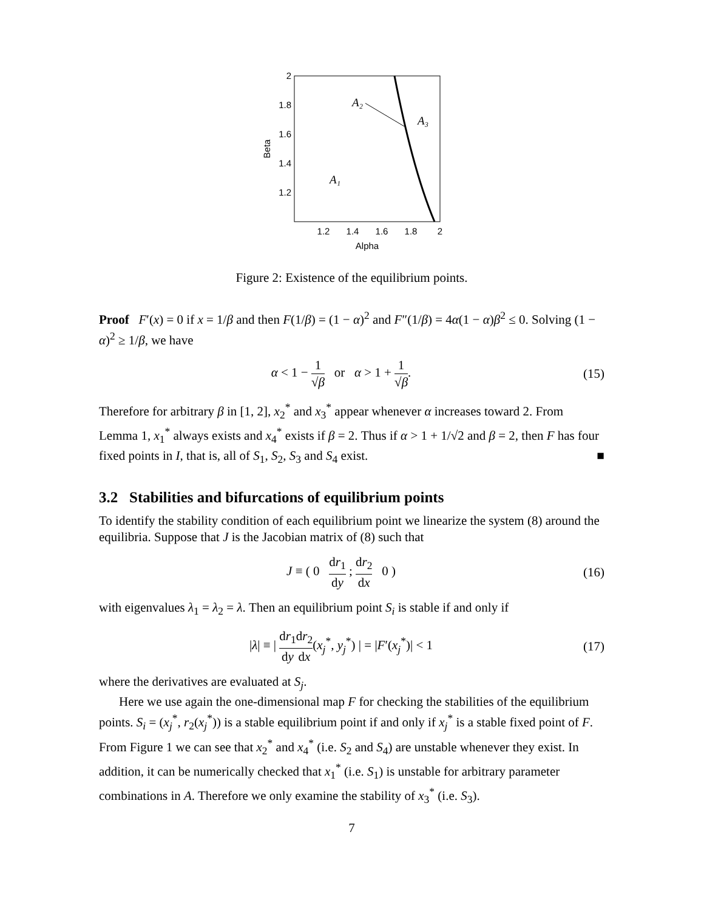2
1.8
1.6
1.4
1.2
1.2
1.4
1.6
1.8
2
Alpha
Beta
A₂
A₃
A₁
Figure 2: Existence of the equilibrium points.
Proof F′(x) = 0 if x = 1/β and then F(1/β) = (1 − α)<sup>2</sup> and F″(1/β) = 4α(1 − α)β<sup>2</sup> ≤ 0. Solving (1 − α)<sup>2</sup> ≥ 1/β, we have
α < 1 − 1 √β or α > 1 + 1 √β. (15)
Therefore for arbitrary β in [1, 2], x<sub>2</sub><sup>*</sup> and x<sub>3</sub><sup>*</sup> appear whenever α increases toward 2. From Lemma 1, x<sub>1</sub><sup>*</sup> always exists and x<sub>4</sub><sup>*</sup> exists if β = 2. Thus if α > 1 + 1/√2 and β = 2, then F has four fixed points in I, that is, all of S<sub>1</sub>, S<sub>2</sub>, S<sub>3</sub> and S<sub>4</sub> exist. ■
3.2 Stabilities and bifurcations of equilibrium points
To identify the stability condition of each equilibrium point we linearize the system (8) around the equilibria. Suppose that J is the Jacobian matrix of (8) such that
J ≡ ( 0 dr<sub>1</sub> dy ; dr<sub>2</sub> dx 0 ) (16)
with eigenvalues λ<sub>1</sub> = λ<sub>2</sub> = λ. Then an equilibrium point S<sub>i</sub> is stable if and only if
|λ| ≡ | dr<sub>1</sub> dy dr<sub>2</sub> dx(x<sub>j</sub><sup>*</sup>, y<sub>j</sub><sup>*</sup>) | = |F′(x<sub>j</sub><sup>*</sup>)| < 1 (17)
where the derivatives are evaluated at S<sub>j</sub>.
Here we use again the one-dimensional map F for checking the stabilities of the equilibrium points. S<sub>i</sub> = (x<sub>j</sub><sup>*</sup>, r<sub>2</sub>(x<sub>j</sub><sup>*</sup>)) is a stable equilibrium point if and only if x<sub>j</sub><sup>*</sup> is a stable fixed point of F. From Figure 1 we can see that x<sub>2</sub><sup>*</sup> and x<sub>4</sub><sup>*</sup> (i.e. S<sub>2</sub> and S<sub>4</sub>) are unstable whenever they exist. In addition, it can be numerically checked that x<sub>1</sub><sup>*</sup> (i.e. S<sub>1</sub>) is unstable for arbitrary parameter combinations in A. Therefore we only examine the stability of x<sub>3</sub><sup>*</sup> (i.e. S<sub>3</sub>).
7